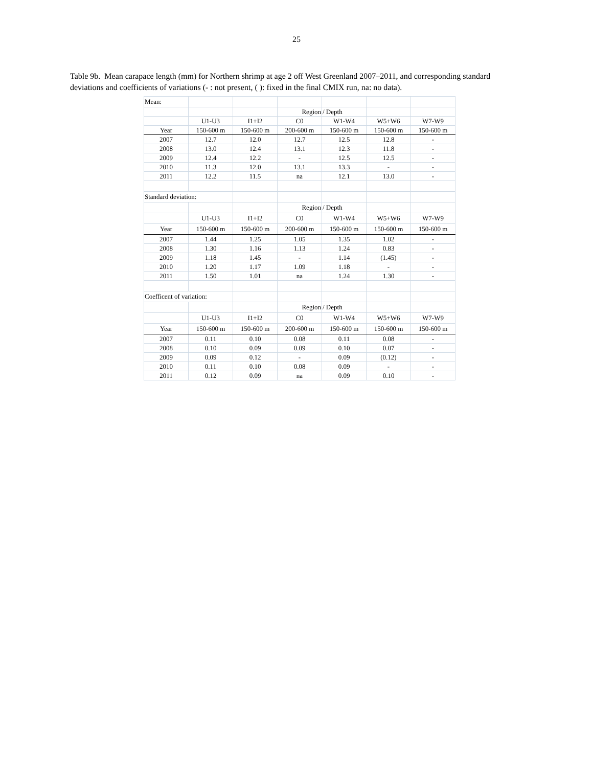25
Table 9b. Mean carapace length (mm) for Northern shrimp at age 2 off West Greenland 2007–2011, and corresponding standard deviations and coefficients of variations (- : not present, ( ): fixed in the final CMIX run, na: no data).
| Mean: | | | | | | |
| | | | Region | / Depth | | |
| | U1-U3 | I1+I2 | C0 | W1-W4 | W5+W6 | W7-W9 |
| Year | 150-600 m | 150-600 m | 200-600 m | 150-600 m | 150-600 m | 150-600 m |
| 2007 | 12.7 | 12.0 | 12.7 | 12.5 | 12.8 | - |
| 2008 | 13.0 | 12.4 | 13.1 | 12.3 | 11.8 | - |
| 2009 | 12.4 | 12.2 | - | 12.5 | 12.5 | - |
| 2010 | 11.3 | 12.0 | 13.1 | 13.3 | - | - |
| 2011 | 12.2 | 11.5 | na | 12.1 | 13.0 | - |
| Standard deviation: | | | | | | |
| | | | Region | / Depth | | |
| | U1-U3 | I1+I2 | C0 | W1-W4 | W5+W6 | W7-W9 |
| Year | 150-600 m | 150-600 m | 200-600 m | 150-600 m | 150-600 m | 150-600 m |
| 2007 | 1.44 | 1.25 | 1.05 | 1.35 | 1.02 | - |
| 2008 | 1.30 | 1.16 | 1.13 | 1.24 | 0.83 | - |
| 2009 | 1.18 | 1.45 | - | 1.14 | (1.45) | - |
| 2010 | 1.20 | 1.17 | 1.09 | 1.18 | - | - |
| 2011 | 1.50 | 1.01 | na | 1.24 | 1.30 | - |
| Coefficent of variation: | | | | | | |
| | | | Region | / Depth | | |
| | U1-U3 | I1+I2 | C0 | W1-W4 | W5+W6 | W7-W9 |
| Year | 150-600 m | 150-600 m | 200-600 m | 150-600 m | 150-600 m | 150-600 m |
| 2007 | 0.11 | 0.10 | 0.08 | 0.11 | 0.08 | - |
| 2008 | 0.10 | 0.09 | 0.09 | 0.10 | 0.07 | - |
| 2009 | 0.09 | 0.12 | - | 0.09 | (0.12) | - |
| 2010 | 0.11 | 0.10 | 0.08 | 0.09 | - | - |
| 2011 | 0.12 | 0.09 | na | 0.09 | 0.10 | - |